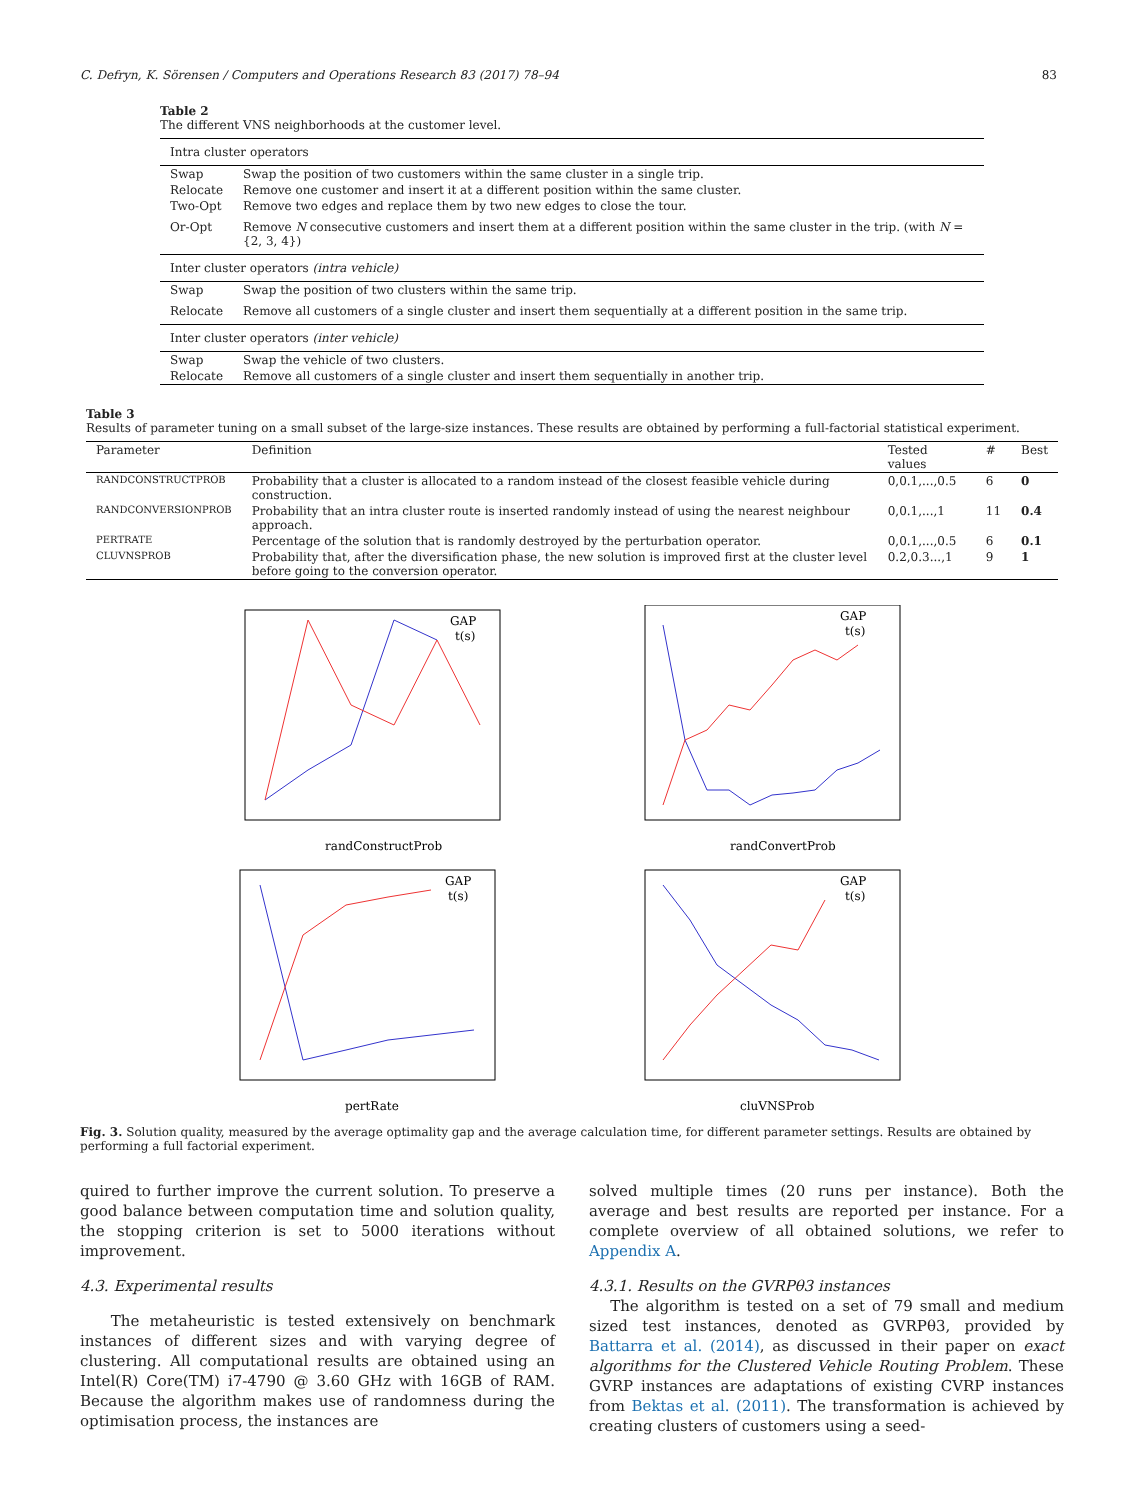C. Defryn, K. Sörensen / Computers and Operations Research 83 (2017) 78–94 83
Table 2
The different VNS neighborhoods at the customer level.
| Intra cluster operators | |
| Swap | Swap the position of two customers within the same cluster in a single trip. |
| Relocate | Remove one customer and insert it at a different position within the same cluster. |
| Two-Opt | Remove two edges and replace them by two new edges to close the tour. |
| Or-Opt | Remove N consecutive customers and insert them at a different position within the same cluster in the trip. (with N = {2, 3, 4}) |
| Inter cluster operators (intra vehicle) | |
| Swap | Swap the position of two clusters within the same trip. |
| Relocate | Remove all customers of a single cluster and insert them sequentially at a different position in the same trip. |
| Inter cluster operators (inter vehicle) | |
| Swap | Swap the vehicle of two clusters. |
| Relocate | Remove all customers of a single cluster and insert them sequentially in another trip. |
Table 3
Results of parameter tuning on a small subset of the large-size instances. These results are obtained by performing a full-factorial statistical experiment.
| Parameter | Definition | Tested values | # | Best |
| --- | --- | --- | --- | --- |
| RANDCONSTRUCTPROB | Probability that a cluster is allocated to a random instead of the closest feasible vehicle during construction. | 0,0.1,...,0.5 | 6 | 0 |
| RANDCONVERSIONPROB | Probability that an intra cluster route is inserted randomly instead of using the nearest neighbour approach. | 0,0.1,...,1 | 11 | 0.4 |
| PERTRATE | Percentage of the solution that is randomly destroyed by the perturbation operator. | 0,0.1,...,0.5 | 6 | 0.1 |
| CLUVNSPROB | Probability that, after the diversification phase, the new solution is improved first at the cluster level before going to the conversion operator. | 0.2,0.3...,1 | 9 | 1 |
randConstructProb
GAP
t(s)
randConvertProb
GAP
t(s)
pertRate
GAP
t(s)
cluVNSProb
GAP
t(s)
Fig. 3. Solution quality, measured by the average optimality gap and the average calculation time, for different parameter settings. Results are obtained by performing a full factorial experiment.
quired to further improve the current solution. To preserve a good balance between computation time and solution quality, the stopping criterion is set to 5000 iterations without improvement.
4.3. Experimental results
The metaheuristic is tested extensively on benchmark instances of different sizes and with varying degree of clustering. All computational results are obtained using an Intel(R) Core(TM) i7-4790 @ 3.60 GHz with 16GB of RAM. Because the algorithm makes use of randomness during the optimisation process, the instances are
solved multiple times (20 runs per instance). Both the average and best results are reported per instance. For a complete overview of all obtained solutions, we refer to Appendix A.
4.3.1. Results on the GVRPθ3 instances
The algorithm is tested on a set of 79 small and medium sized test instances, denoted as GVRPθ3, provided by Battarra et al. (2014), as discussed in their paper on exact algorithms for the Clustered Vehicle Routing Problem. These GVRP instances are adaptations of existing CVRP instances from Bektas et al. (2011). The transformation is achieved by creating clusters of customers using a seed-